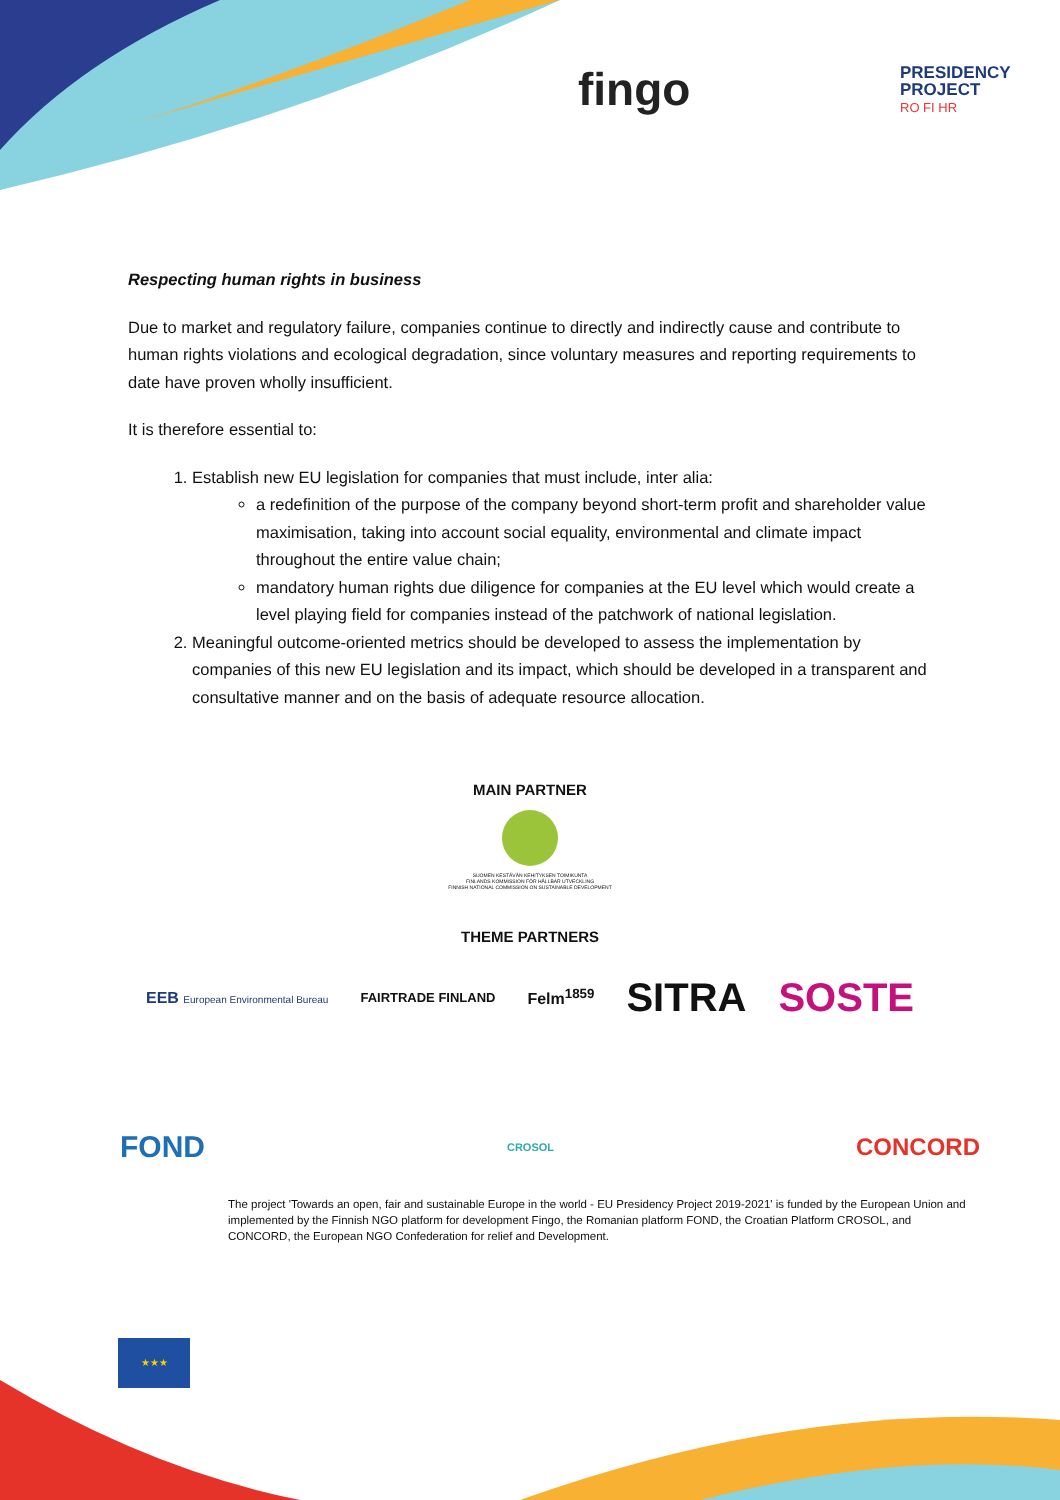fingo
PRESIDENCY
PROJECT
RO FI HR
Respecting human rights in business
Due to market and regulatory failure, companies continue to directly and indirectly cause and contribute to human rights violations and ecological degradation, since voluntary measures and reporting requirements to date have proven wholly insufficient.
It is therefore essential to:
1. Establish new EU legislation for companies that must include, inter alia:
a redefinition of the purpose of the company beyond short-term profit and shareholder value maximisation, taking into account social equality, environmental and climate impact throughout the entire value chain;
mandatory human rights due diligence for companies at the EU level which would create a level playing field for companies instead of the patchwork of national legislation.
2. Meaningful outcome-oriented metrics should be developed to assess the implementation by companies of this new EU legislation and its impact, which should be developed in a transparent and consultative manner and on the basis of adequate resource allocation.
MAIN PARTNER
SUOMEN KESTÄVÄN KEHITYKSEN TOIMIKUNTA
FINLANDS KOMMISSION FÖR HÅLLBAR UTVECKLING
FINNISH NATIONAL COMMISSION ON SUSTAINABLE DEVELOPMENT
THEME PARTNERS
EEB European Environmental Bureau FAIRTRADE FINLAND Felm<sup>1859</sup> SITRA SOSTE
FOND CROSOL CONCORD
★★★
The project 'Towards an open, fair and sustainable Europe in the world - EU Presidency Project 2019-2021' is funded by the European Union and implemented by the Finnish NGO platform for development Fingo, the Romanian platform FOND, the Croatian Platform CROSOL, and CONCORD, the European NGO Confederation for relief and Development.